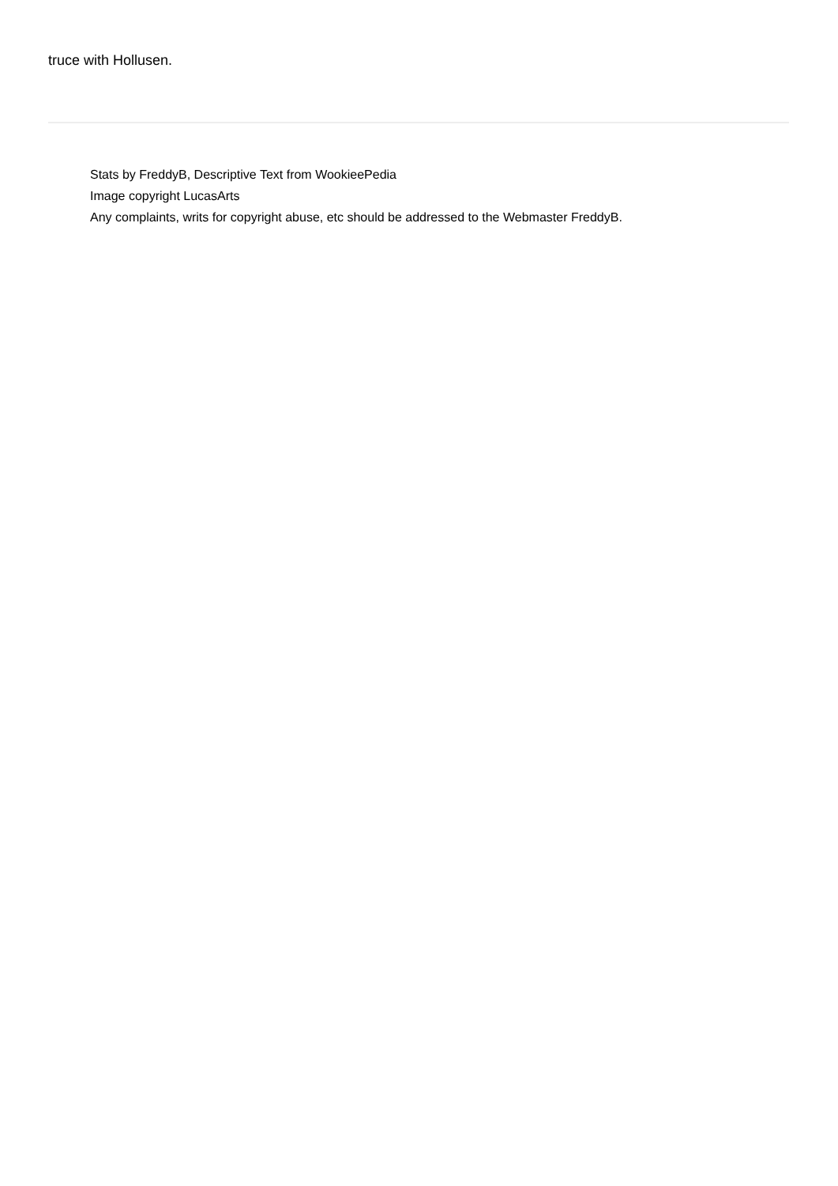truce with Hollusen.
Stats by FreddyB, Descriptive Text from WookieePedia
Image copyright LucasArts
Any complaints, writs for copyright abuse, etc should be addressed to the Webmaster FreddyB.